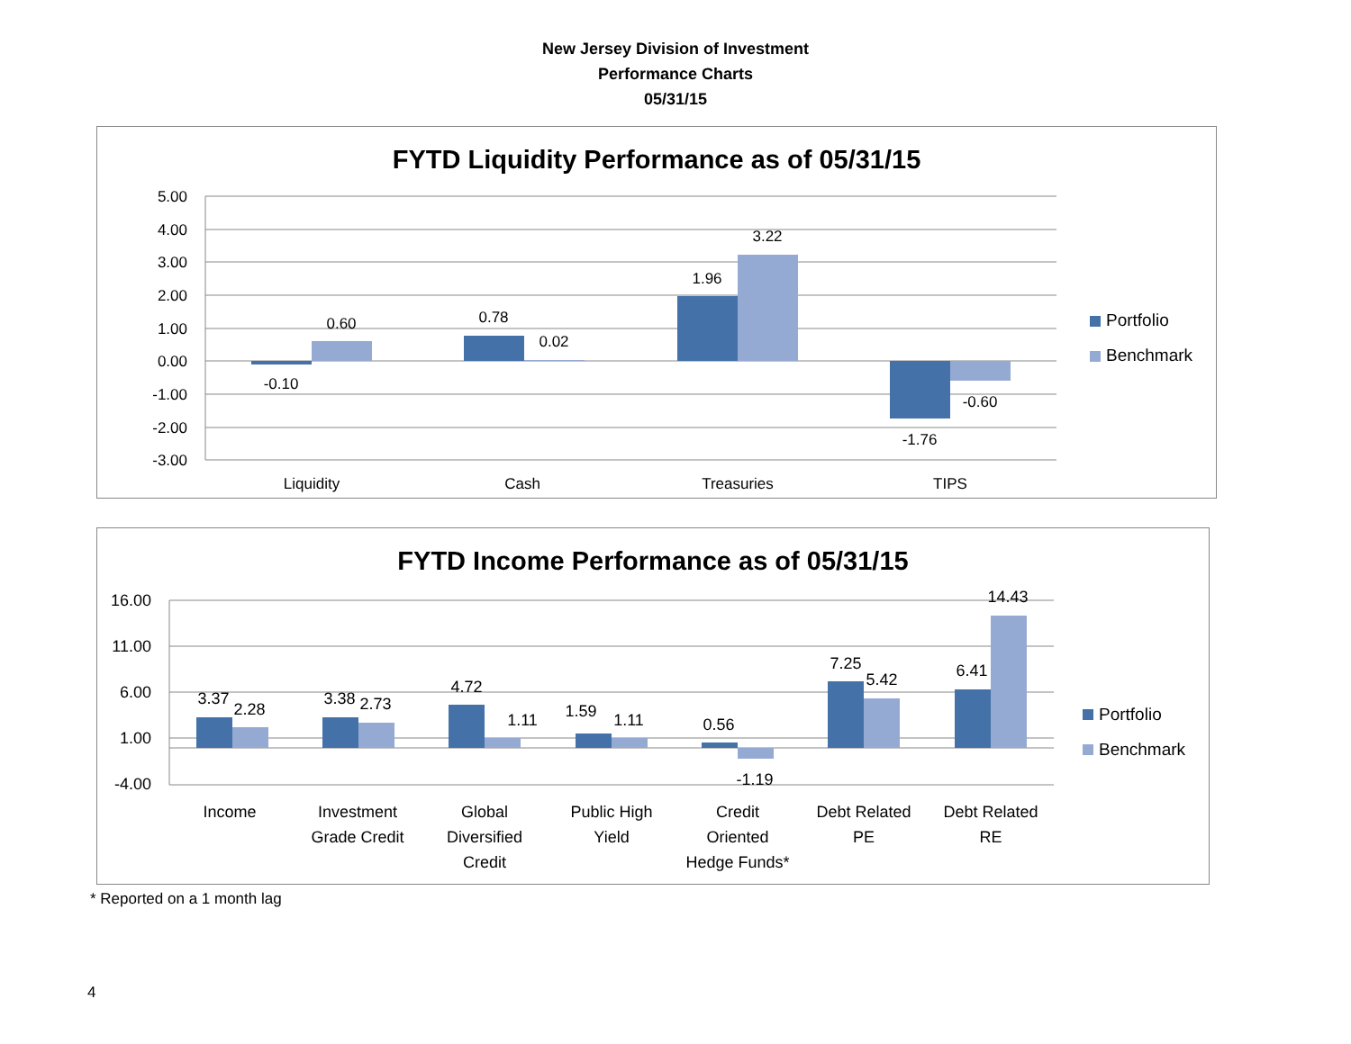New Jersey Division of Investment
Performance Charts
05/31/15
FYTD Liquidity Performance as of 05/31/15
5.00
4.00
3.00
2.00
1.00
0.00
-1.00
-2.00
-3.00
-0.10
0.60
0.78
0.02
1.96
3.22
-1.76
-0.60
Liquidity
Cash
Treasuries
TIPS
Portfolio
Benchmark
FYTD Income Performance as of 05/31/15
16.00
11.00
6.00
1.00
-4.00
3.37
2.28
3.38
2.73
4.72
1.11
1.59
1.11
0.56
-1.19
7.25
5.42
6.41
14.43
Income
Investment
Grade Credit
Global
Diversified
Credit
Public High
Yield
Credit
Oriented
Hedge Funds*
Debt Related
PE
Debt Related
RE
Portfolio
Benchmark
* Reported on a 1 month lag
4